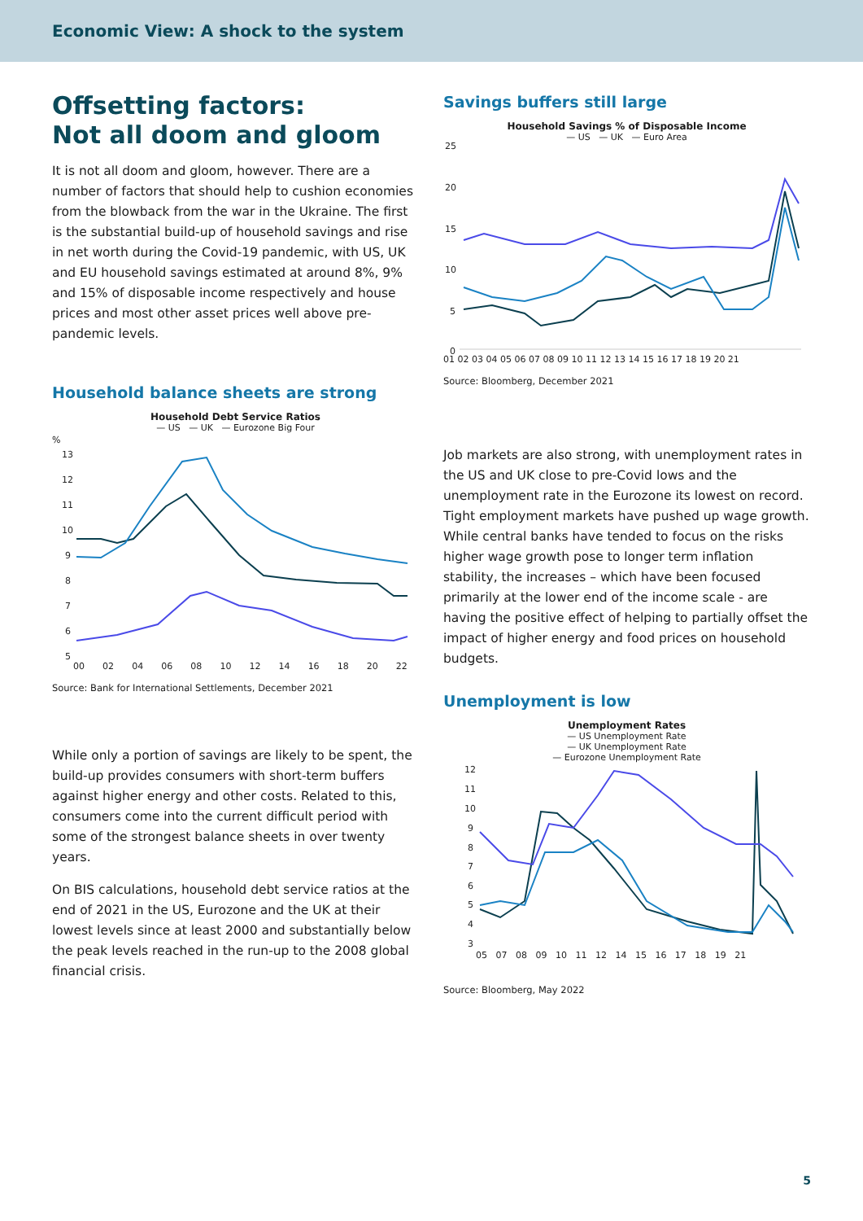Economic View: A shock to the system
Offsetting factors:
Not all doom and gloom
It is not all doom and gloom, however. There are a number of factors that should help to cushion economies from the blowback from the war in the Ukraine. The first is the substantial build-up of household savings and rise in net worth during the Covid-19 pandemic, with US, UK and EU household savings estimated at around 8%, 9% and 15% of disposable income respectively and house prices and most other asset prices well above pre-pandemic levels.
Household balance sheets are strong
Household Debt Service Ratios
— US — UK — Eurozone Big Four
%
13
12
11
10
9
8
7
6
5
00 02 04 06 08 10 12 14 16 18 20 22
Source: Bank for International Settlements, December 2021
While only a portion of savings are likely to be spent, the build-up provides consumers with short-term buffers against higher energy and other costs. Related to this, consumers come into the current difficult period with some of the strongest balance sheets in over twenty years.
On BIS calculations, household debt service ratios at the end of 2021 in the US, Eurozone and the UK at their lowest levels since at least 2000 and substantially below the peak levels reached in the run-up to the 2008 global financial crisis.
Savings buffers still large
Household Savings % of Disposable Income
— US — UK — Euro Area
25
20
15
10
5
0
01 02 03 04 05 06 07 08 09 10 11 12 13 14 15 16 17 18 19 20 21
Source: Bloomberg, December 2021
Job markets are also strong, with unemployment rates in the US and UK close to pre-Covid lows and the unemployment rate in the Eurozone its lowest on record. Tight employment markets have pushed up wage growth. While central banks have tended to focus on the risks higher wage growth pose to longer term inflation stability, the increases – which have been focused primarily at the lower end of the income scale - are having the positive effect of helping to partially offset the impact of higher energy and food prices on household budgets.
Unemployment is low
Unemployment Rates
— US Unemployment Rate
— UK Unemployment Rate
— Eurozone Unemployment Rate
12
11
10
9
8
7
6
5
4
3
05 07 08 09 10 11 12 14 15 16 17 18 19 21
Source: Bloomberg, May 2022
5